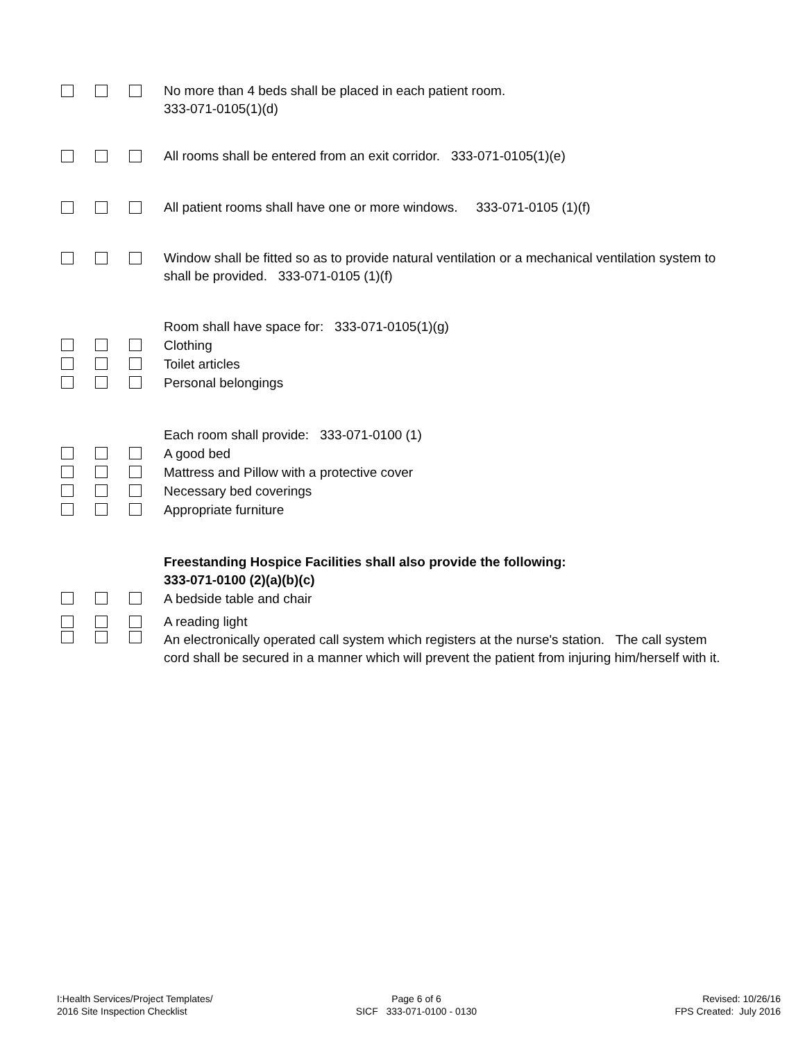No more than 4 beds shall be placed in each patient room.
333-071-0105(1)(d)
All rooms shall be entered from an exit corridor. 333-071-0105(1)(e)
All patient rooms shall have one or more windows. 333-071-0105 (1)(f)
Window shall be fitted so as to provide natural ventilation or a mechanical ventilation system to shall be provided. 333-071-0105 (1)(f)
Room shall have space for: 333-071-0105(1)(g)
Clothing
Toilet articles
Personal belongings
Each room shall provide: 333-071-0100 (1)
A good bed
Mattress and Pillow with a protective cover
Necessary bed coverings
Appropriate furniture
Freestanding Hospice Facilities shall also provide the following:
333-071-0100 (2)(a)(b)(c)
A bedside table and chair
A reading light
An electronically operated call system which registers at the nurse's station. The call system cord shall be secured in a manner which will prevent the patient from injuring him/herself with it.
I:Health Services/Project Templates/
2016 Site Inspection Checklist
Page 6 of 6
SICF 333-071-0100 - 0130
Revised: 10/26/16
FPS Created: July 2016